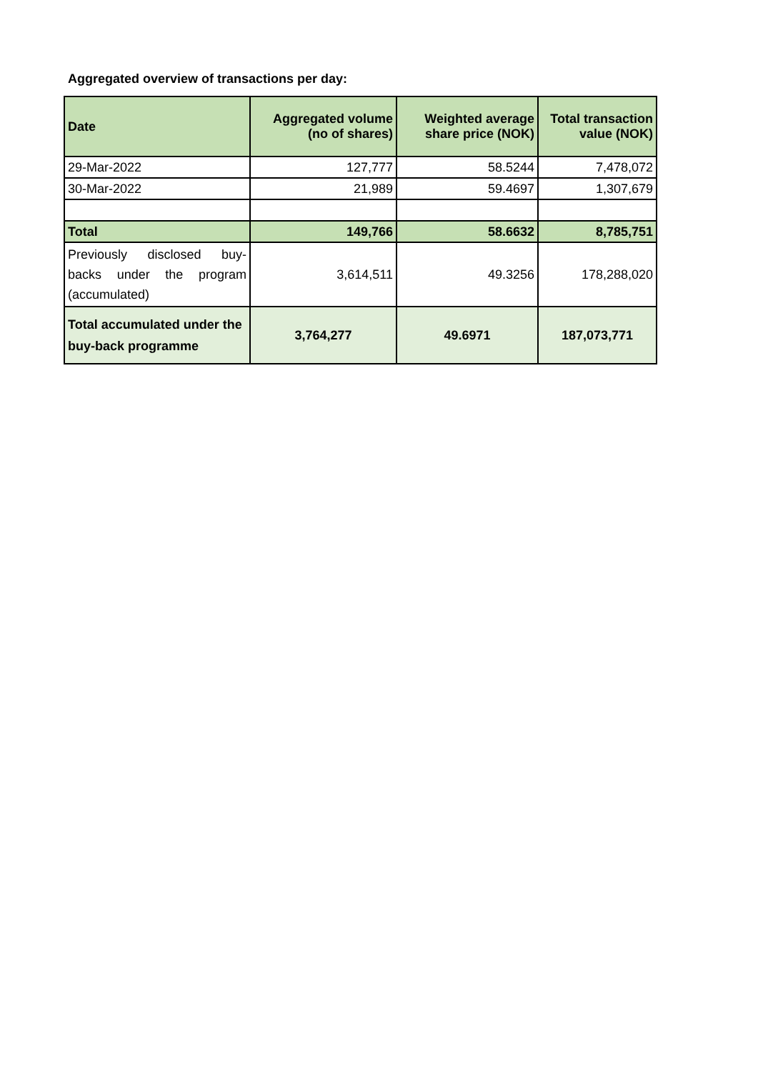Aggregated overview of transactions per day:
| Date | Aggregated volume (no of shares) | Weighted average share price (NOK) | Total transaction value (NOK) |
| --- | --- | --- | --- |
| 29-Mar-2022 | 127,777 | 58.5244 | 7,478,072 |
| 30-Mar-2022 | 21,989 | 59.4697 | 1,307,679 |
| Total | 149,766 | 58.6632 | 8,785,751 |
| Previously disclosed buy-backs under the program (accumulated) | 3,614,511 | 49.3256 | 178,288,020 |
| Total accumulated under the buy-back programme | 3,764,277 | 49.6971 | 187,073,771 |